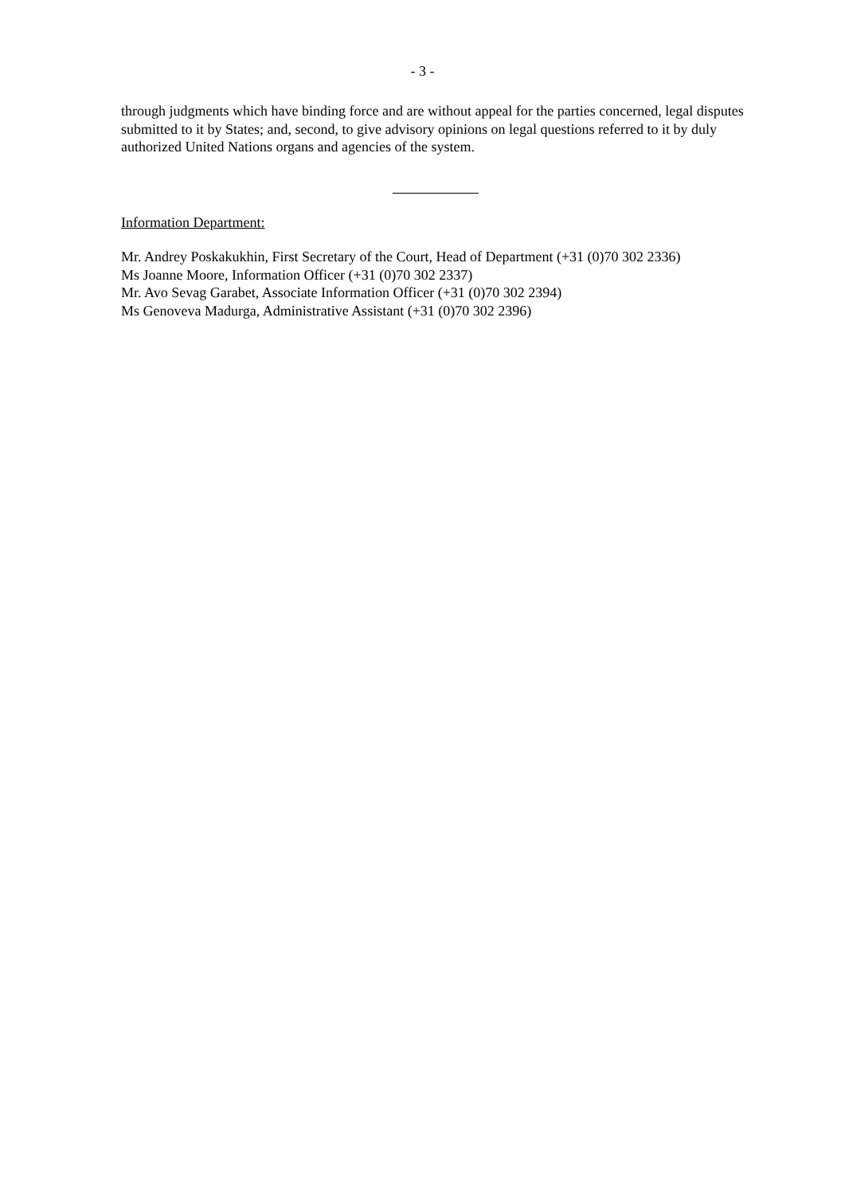- 3 -
through judgments which have binding force and are without appeal for the parties concerned, legal disputes submitted to it by States; and, second, to give advisory opinions on legal questions referred to it by duly authorized United Nations organs and agencies of the system.
Information Department:
Mr. Andrey Poskakukhin, First Secretary of the Court, Head of Department (+31 (0)70 302 2336)
Ms Joanne Moore, Information Officer (+31 (0)70 302 2337)
Mr. Avo Sevag Garabet, Associate Information Officer (+31 (0)70 302 2394)
Ms Genoveva Madurga, Administrative Assistant (+31 (0)70 302 2396)